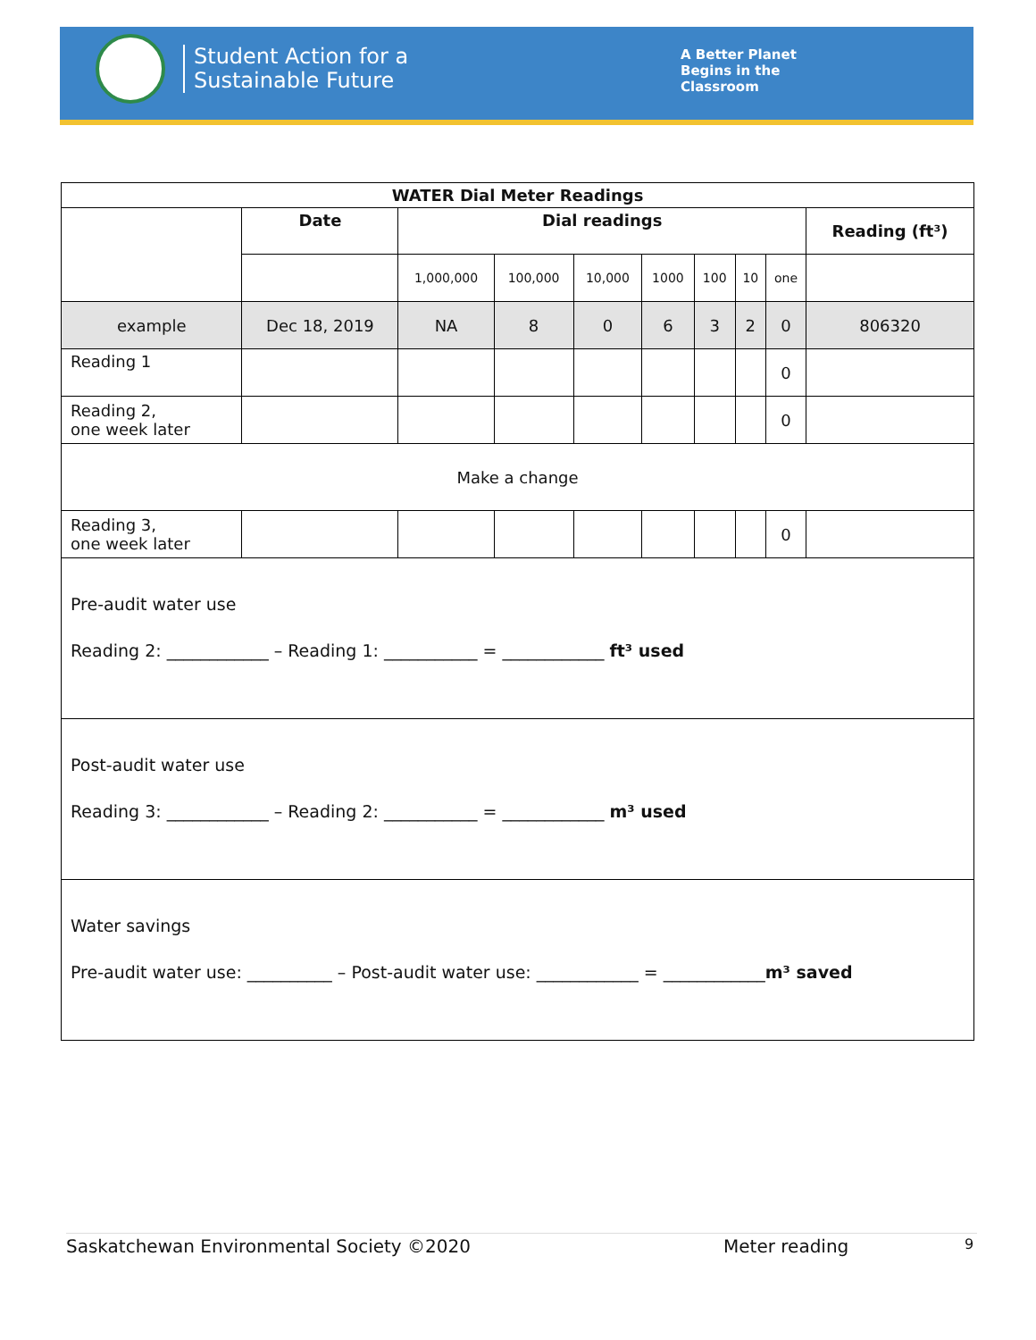Student Action for a
Sustainable Future
A Better Planet
Begins in the
Classroom
| WATER Dial Meter Readings | | | | | | | | | |
| --- | --- | --- | --- | --- | --- | --- | --- | --- | --- |
| | Date | Dial readings | | | | | | | Reading (ft³) |
| | | 1,000,000 | 100,000 | 10,000 | 1000 | 100 | 10 | one | |
| example | Dec 18, 2019 | NA | 8 | 0 | 6 | 3 | 2 | 0 | 806320 |
| Reading 1 | | | | | | | | 0 | |
| Reading 2, one week later | | | | | | | | 0 | |
| Make a change | | | | | | | | | |
| Reading 3, one week later | | | | | | | | 0 | |
| Pre-audit water use Reading 2: ____________ – Reading 1: ___________ = ____________ ft³ used | | | | | | | | | |
| Post-audit water use Reading 3: ____________ – Reading 2: ___________ = ____________ m³ used | | | | | | | | | |
| Water savings Pre-audit water use: __________ – Post-audit water use: ____________ = ____________ m³ saved | | | | | | | | | |
Saskatchewan Environmental Society ©2020 Meter reading 9